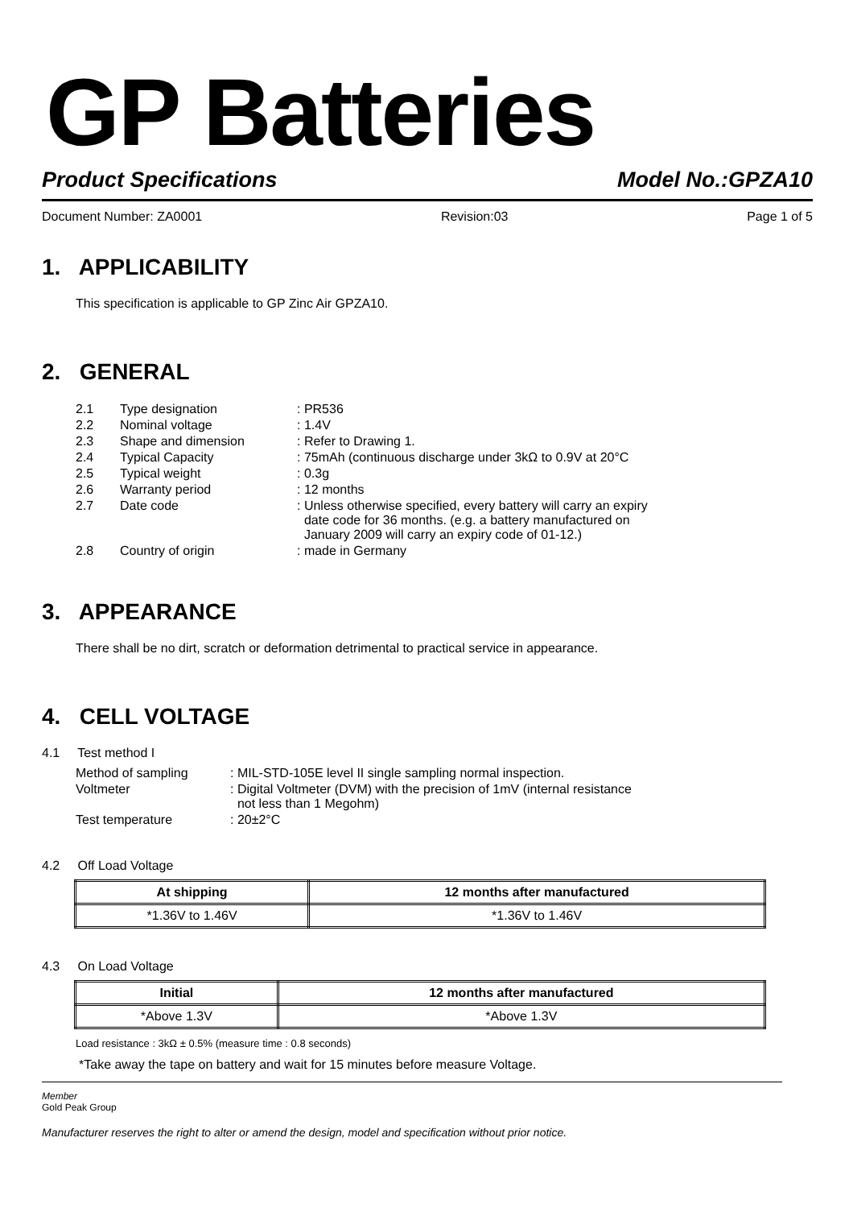GP Batteries
Product Specifications Model No.:GPZA10
Document Number: ZA0001 Revision:03 Page 1 of 5
1. APPLICABILITY
This specification is applicable to GP Zinc Air GPZA10.
2. GENERAL
| 2.1 | Type designation | : PR536 |
| 2.2 | Nominal voltage | : 1.4V |
| 2.3 | Shape and dimension | : Refer to Drawing 1. |
| 2.4 | Typical Capacity | : 75mAh (continuous discharge under 3kΩ to 0.9V at 20°C |
| 2.5 | Typical weight | : 0.3g |
| 2.6 | Warranty period | : 12 months |
| 2.7 | Date code | : Unless otherwise specified, every battery will carry an expiry date code for 36 months. (e.g. a battery manufactured on January 2009 will carry an expiry code of 01-12.) |
| 2.8 | Country of origin | : made in Germany |
3. APPEARANCE
There shall be no dirt, scratch or deformation detrimental to practical service in appearance.
4. CELL VOLTAGE
4.1 Test method I
| Method of sampling | : MIL-STD-105E level II single sampling normal inspection. |
| Voltmeter | : Digital Voltmeter (DVM) with the precision of 1mV (internal resistance not less than 1 Megohm) |
| Test temperature | : 20±2°C |
4.2 Off Load Voltage
| At shipping | 12 months after manufactured |
| --- | --- |
| *1.36V to 1.46V | *1.36V to 1.46V |
4.3 On Load Voltage
| Initial | 12 months after manufactured |
| --- | --- |
| *Above 1.3V | *Above 1.3V |
Load resistance : 3kΩ ± 0.5% (measure time : 0.8 seconds)
*Take away the tape on battery and wait for 15 minutes before measure Voltage.
Member
Gold Peak Group
Manufacturer reserves the right to alter or amend the design, model and specification without prior notice.